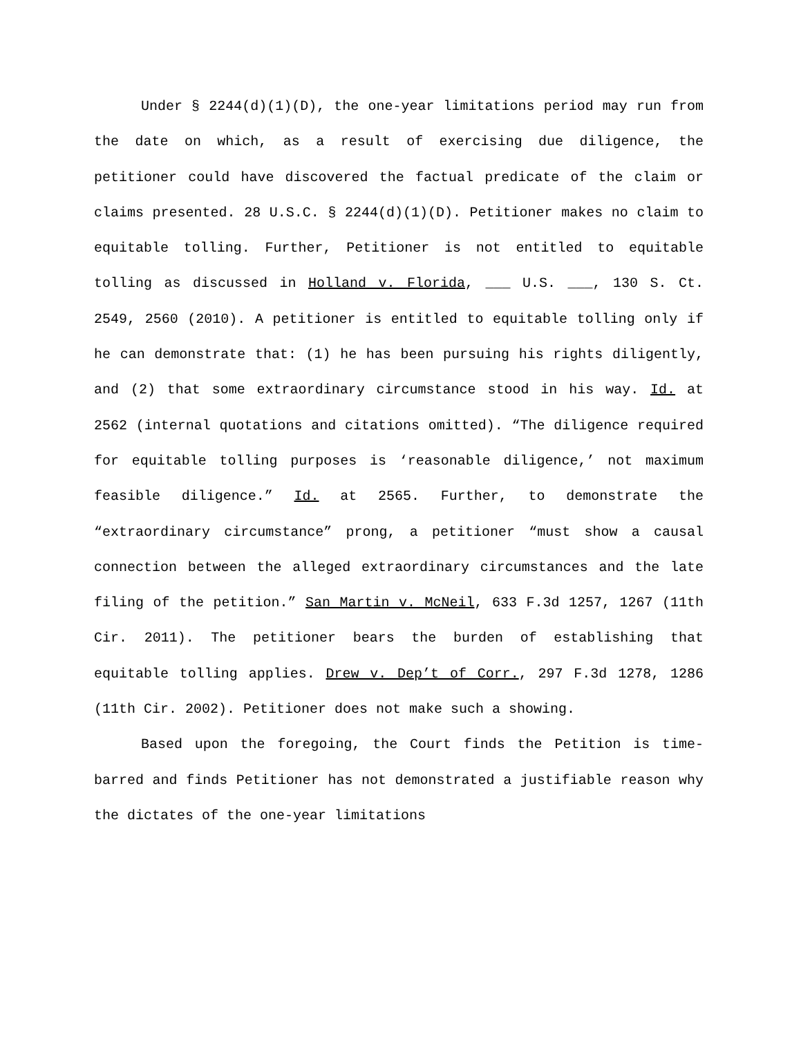Under § 2244(d)(1)(D), the one-year limitations period may run from the date on which, as a result of exercising due diligence, the petitioner could have discovered the factual predicate of the claim or claims presented. 28 U.S.C. § 2244(d)(1)(D). Petitioner makes no claim to equitable tolling. Further, Petitioner is not entitled to equitable tolling as discussed in Holland v. Florida, ___ U.S. ___, 130 S. Ct. 2549, 2560 (2010). A petitioner is entitled to equitable tolling only if he can demonstrate that: (1) he has been pursuing his rights diligently, and (2) that some extraordinary circumstance stood in his way. Id. at 2562 (internal quotations and citations omitted). “The diligence required for equitable tolling purposes is ‘reasonable diligence,’ not maximum feasible diligence.” Id. at 2565. Further, to demonstrate the “extraordinary circumstance” prong, a petitioner “must show a causal connection between the alleged extraordinary circumstances and the late filing of the petition.” San Martin v. McNeil, 633 F.3d 1257, 1267 (11th Cir. 2011). The petitioner bears the burden of establishing that equitable tolling applies. Drew v. Dep’t of Corr., 297 F.3d 1278, 1286 (11th Cir. 2002). Petitioner does not make such a showing.
Based upon the foregoing, the Court finds the Petition is time-barred and finds Petitioner has not demonstrated a justifiable reason why the dictates of the one-year limitations